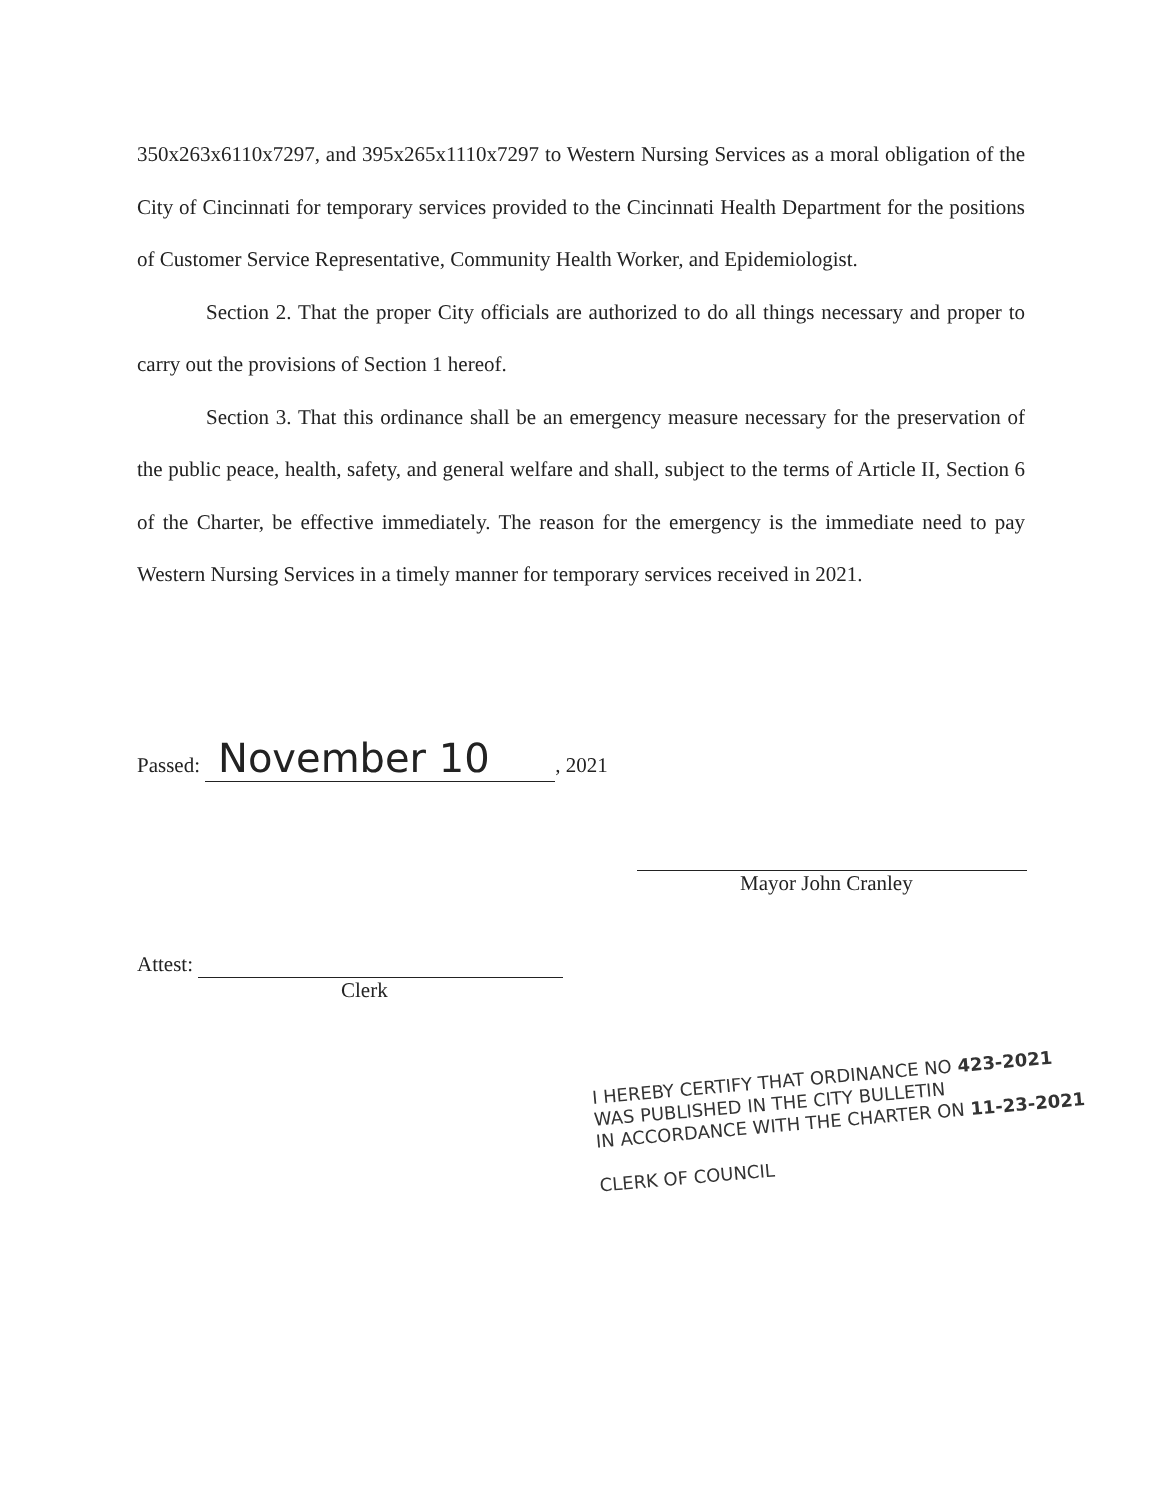350x263x6110x7297, and 395x265x1110x7297 to Western Nursing Services as a moral obligation of the City of Cincinnati for temporary services provided to the Cincinnati Health Department for the positions of Customer Service Representative, Community Health Worker, and Epidemiologist.
Section 2. That the proper City officials are authorized to do all things necessary and proper to carry out the provisions of Section 1 hereof.
Section 3. That this ordinance shall be an emergency measure necessary for the preservation of the public peace, health, safety, and general welfare and shall, subject to the terms of Article II, Section 6 of the Charter, be effective immediately. The reason for the emergency is the immediate need to pay Western Nursing Services in a timely manner for temporary services received in 2021.
Passed: November 10, 2021
Mayor John Cranley
Attest:
Clerk
I HEREBY CERTIFY THAT ORDINANCE NO 423-2021
WAS PUBLISHED IN THE CITY BULLETIN
IN ACCORDANCE WITH THE CHARTER ON 11-23-2021
CLERK OF COUNCIL